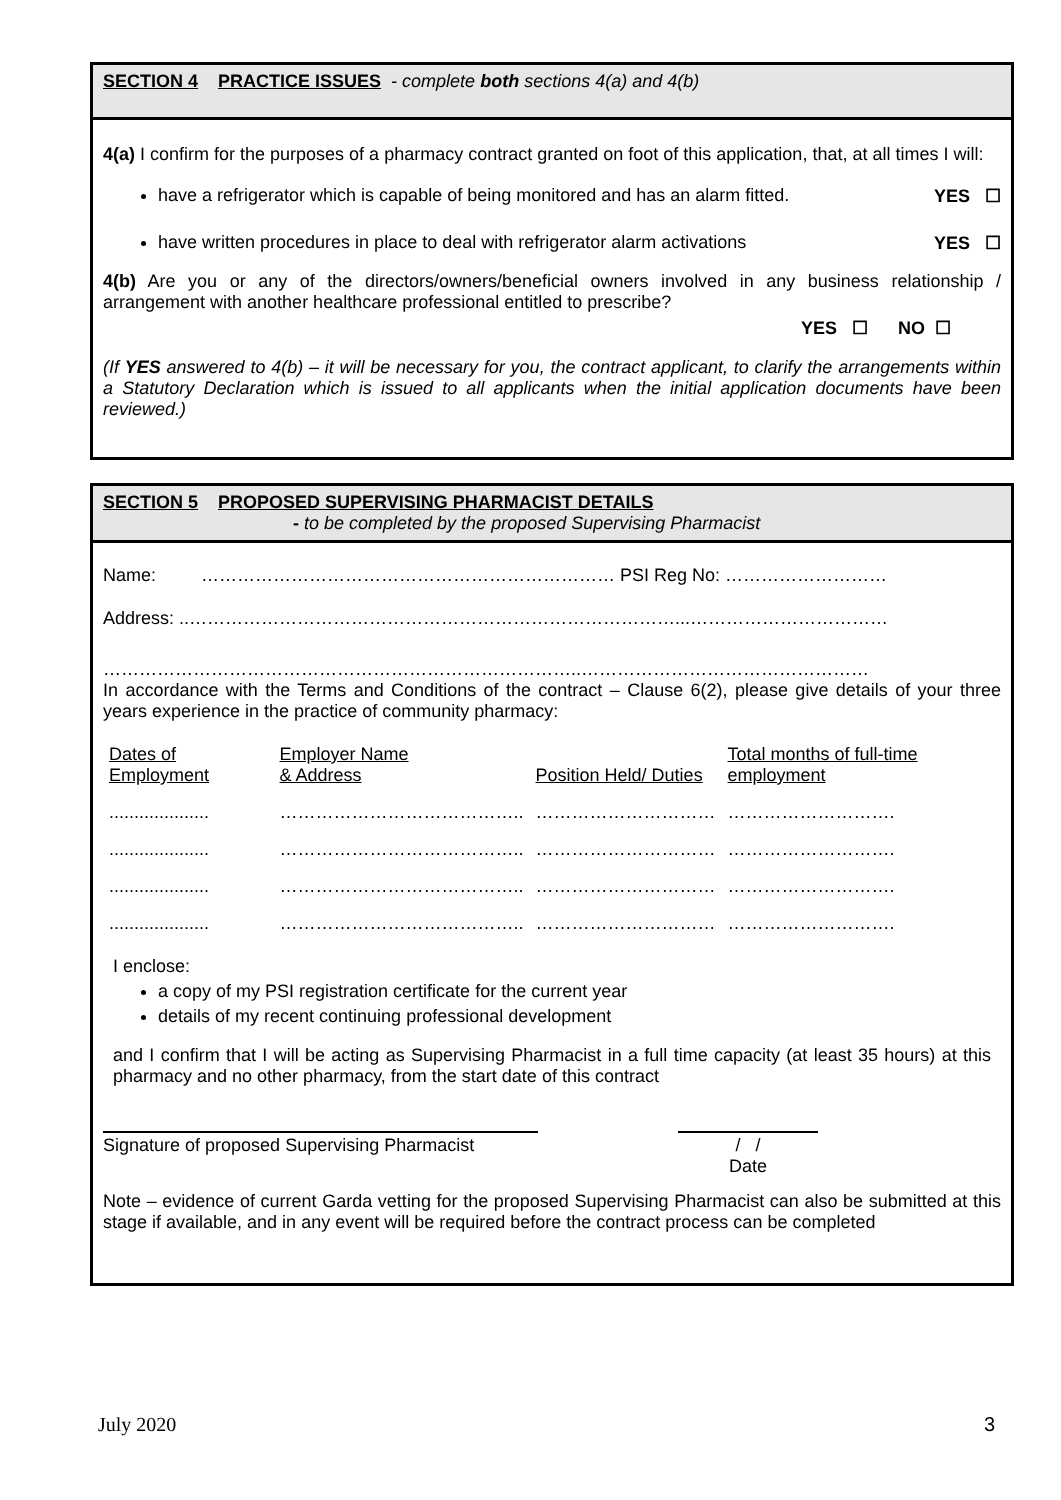SECTION 4 PRACTICE ISSUES - complete both sections 4(a) and 4(b)
4(a) I confirm for the purposes of a pharmacy contract granted on foot of this application, that, at all times I will:
have a refrigerator which is capable of being monitored and has an alarm fitted. YES ☐
have written procedures in place to deal with refrigerator alarm activations YES ☐
4(b) Are you or any of the directors/owners/beneficial owners involved in any business relationship / arrangement with another healthcare professional entitled to prescribe?
YES ☐ NO ☐
(If YES answered to 4(b) – it will be necessary for you, the contract applicant, to clarify the arrangements within a Statutory Declaration which is issued to all applicants when the initial application documents have been reviewed.)
SECTION 5 PROPOSED SUPERVISING PHARMACIST DETAILS
- to be completed by the proposed Supervising Pharmacist
Name: …………………………………………………………… PSI Reg No: ………………………
Address: ..………………………………………………………………………...……………………………
……………………………………………………………………..…………………………………………
In accordance with the Terms and Conditions of the contract – Clause 6(2), please give details of your three years experience in the practice of community pharmacy:
| Dates of Employment | Employer Name & Address | Position Held/ Duties | Total months of full-time employment |
| .................... | ………………………………….. | ………………………… | ………………………. |
| .................... | ………………………………….. | ………………………… | ………………………. |
| .................... | ………………………………….. | ………………………… | ………………………. |
| .................... | ………………………………….. | ………………………… | ………………………. |
I enclose:
a copy of my PSI registration certificate for the current year
details of my recent continuing professional development
and I confirm that I will be acting as Supervising Pharmacist in a full time capacity (at least 35 hours) at this pharmacy and no other pharmacy, from the start date of this contract
Signature of proposed Supervising Pharmacist
/ /
Date
Note – evidence of current Garda vetting for the proposed Supervising Pharmacist can also be submitted at this stage if available, and in any event will be required before the contract process can be completed
July 2020 3